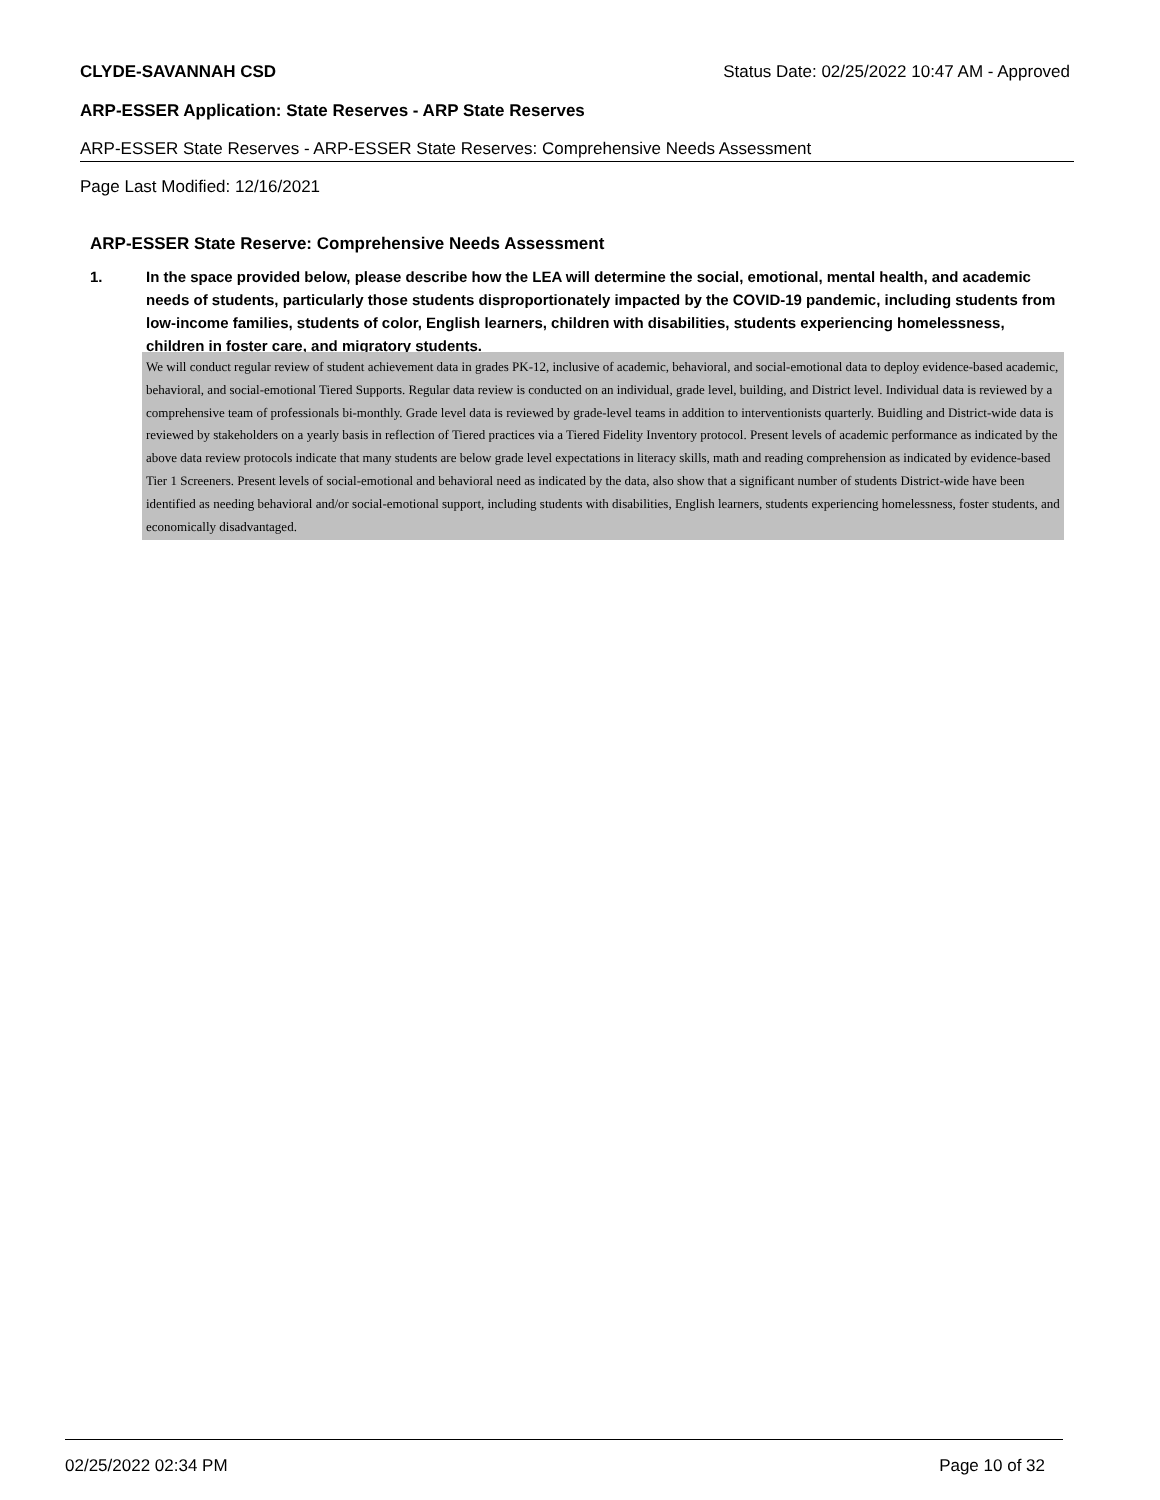CLYDE-SAVANNAH CSD Status Date: 02/25/2022 10:47 AM - Approved
ARP-ESSER Application: State Reserves - ARP State Reserves
ARP-ESSER State Reserves - ARP-ESSER State Reserves: Comprehensive Needs Assessment
Page Last Modified: 12/16/2021
ARP-ESSER State Reserve: Comprehensive Needs Assessment
1. In the space provided below, please describe how the LEA will determine the social, emotional, mental health, and academic needs of students, particularly those students disproportionately impacted by the COVID-19 pandemic, including students from low-income families, students of color, English learners, children with disabilities, students experiencing homelessness, children in foster care, and migratory students.
We will conduct regular review of student achievement data in grades PK-12, inclusive of academic, behavioral, and social-emotional data to deploy evidence-based academic, behavioral, and social-emotional Tiered Supports. Regular data review is conducted on an individual, grade level, building, and District level. Individual data is reviewed by a comprehensive team of professionals bi-monthly. Grade level data is reviewed by grade-level teams in addition to interventionists quarterly. Buidling and District-wide data is reviewed by stakeholders on a yearly basis in reflection of Tiered practices via a Tiered Fidelity Inventory protocol. Present levels of academic performance as indicated by the above data review protocols indicate that many students are below grade level expectations in literacy skills, math and reading comprehension as indicated by evidence-based Tier 1 Screeners. Present levels of social-emotional and behavioral need as indicated by the data, also show that a significant number of students District-wide have been identified as needing behavioral and/or social-emotional support, including students with disabilities, English learners, students experiencing homelessness, foster students, and economically disadvantaged.
02/25/2022 02:34 PM Page 10 of 32